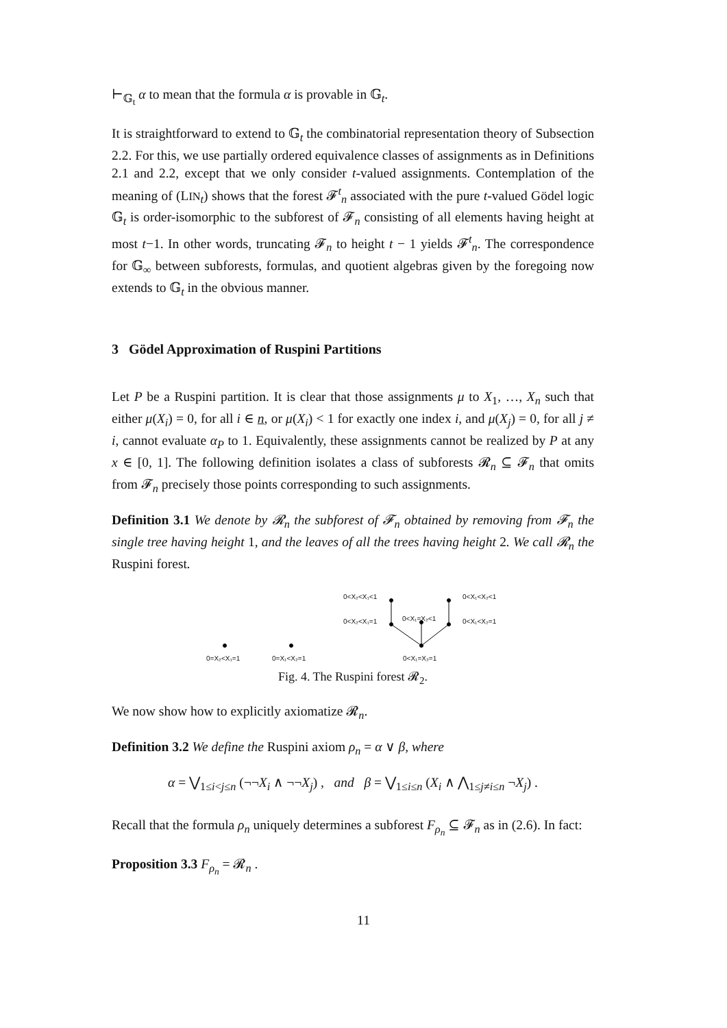⊢<sub>𝔾<sub>t</sub></sub> α to mean that the formula α is provable in 𝔾<sub>t</sub>.
It is straightforward to extend to 𝔾<sub>t</sub> the combinatorial representation theory of Subsection 2.2. For this, we use partially ordered equivalence classes of assignments as in Definitions 2.1 and 2.2, except that we only consider t-valued assignments. Contemplation of the meaning of (LIN<sub>t</sub>) shows that the forest 𝓕<sup>t</sup><sub>n</sub> associated with the pure t-valued Gödel logic 𝔾<sub>t</sub> is order-isomorphic to the subforest of 𝓕<sub>n</sub> consisting of all elements having height at most t−1. In other words, truncating 𝓕<sub>n</sub> to height t − 1 yields 𝓕<sup>t</sup><sub>n</sub>. The correspondence for 𝔾<sub>∞</sub> between subforests, formulas, and quotient algebras given by the foregoing now extends to 𝔾<sub>t</sub> in the obvious manner.
3 Gödel Approximation of Ruspini Partitions
Let P be a Ruspini partition. It is clear that those assignments μ to X<sub>1</sub>, …, X<sub>n</sub> such that either μ(X<sub>i</sub>) = 0, for all i ∈ n, or μ(X<sub>i</sub>) < 1 for exactly one index i, and μ(X<sub>j</sub>) = 0, for all j ≠ i, cannot evaluate α<sub>P</sub> to 1. Equivalently, these assignments cannot be realized by P at any x ∈ [0, 1]. The following definition isolates a class of subforests 𝓡<sub>n</sub> ⊆ 𝓕<sub>n</sub> that omits from 𝓕<sub>n</sub> precisely those points corresponding to such assignments.
Definition 3.1 We denote by 𝓡<sub>n</sub> the subforest of 𝓕<sub>n</sub> obtained by removing from 𝓕<sub>n</sub> the single tree having height 1, and the leaves of all the trees having height 2. We call 𝓡<sub>n</sub> the Ruspini forest.
0<X₂<X₁<1 0<X₁<X₂<1
0<X₂<X₁=1 0<X₁=X₂<1 0<X₁<X₂=1
0=X₂<X₁=1 0=X₁<X₂=1 0<X₁=X₂=1
Fig. 4. The Ruspini forest 𝓡<sub>2</sub>.
We now show how to explicitly axiomatize 𝓡<sub>n</sub>.
Definition 3.2 We define the Ruspini axiom ρ<sub>n</sub> = α ∨ β, where
α = ⋁<sub>1≤i<j≤n</sub> (¬¬X<sub>i</sub> ∧ ¬¬X<sub>j</sub>) , and β = ⋁<sub>1≤i≤n</sub> (X<sub>i</sub> ∧ ⋀<sub>1≤j≠i≤n</sub> ¬X<sub>j</sub>) .
Recall that the formula ρ<sub>n</sub> uniquely determines a subforest F<sub>ρ<sub>n</sub></sub> ⊆ 𝓕<sub>n</sub> as in (2.6). In fact:
Proposition 3.3 F<sub>ρ<sub>n</sub></sub> = 𝓡<sub>n</sub> .
11